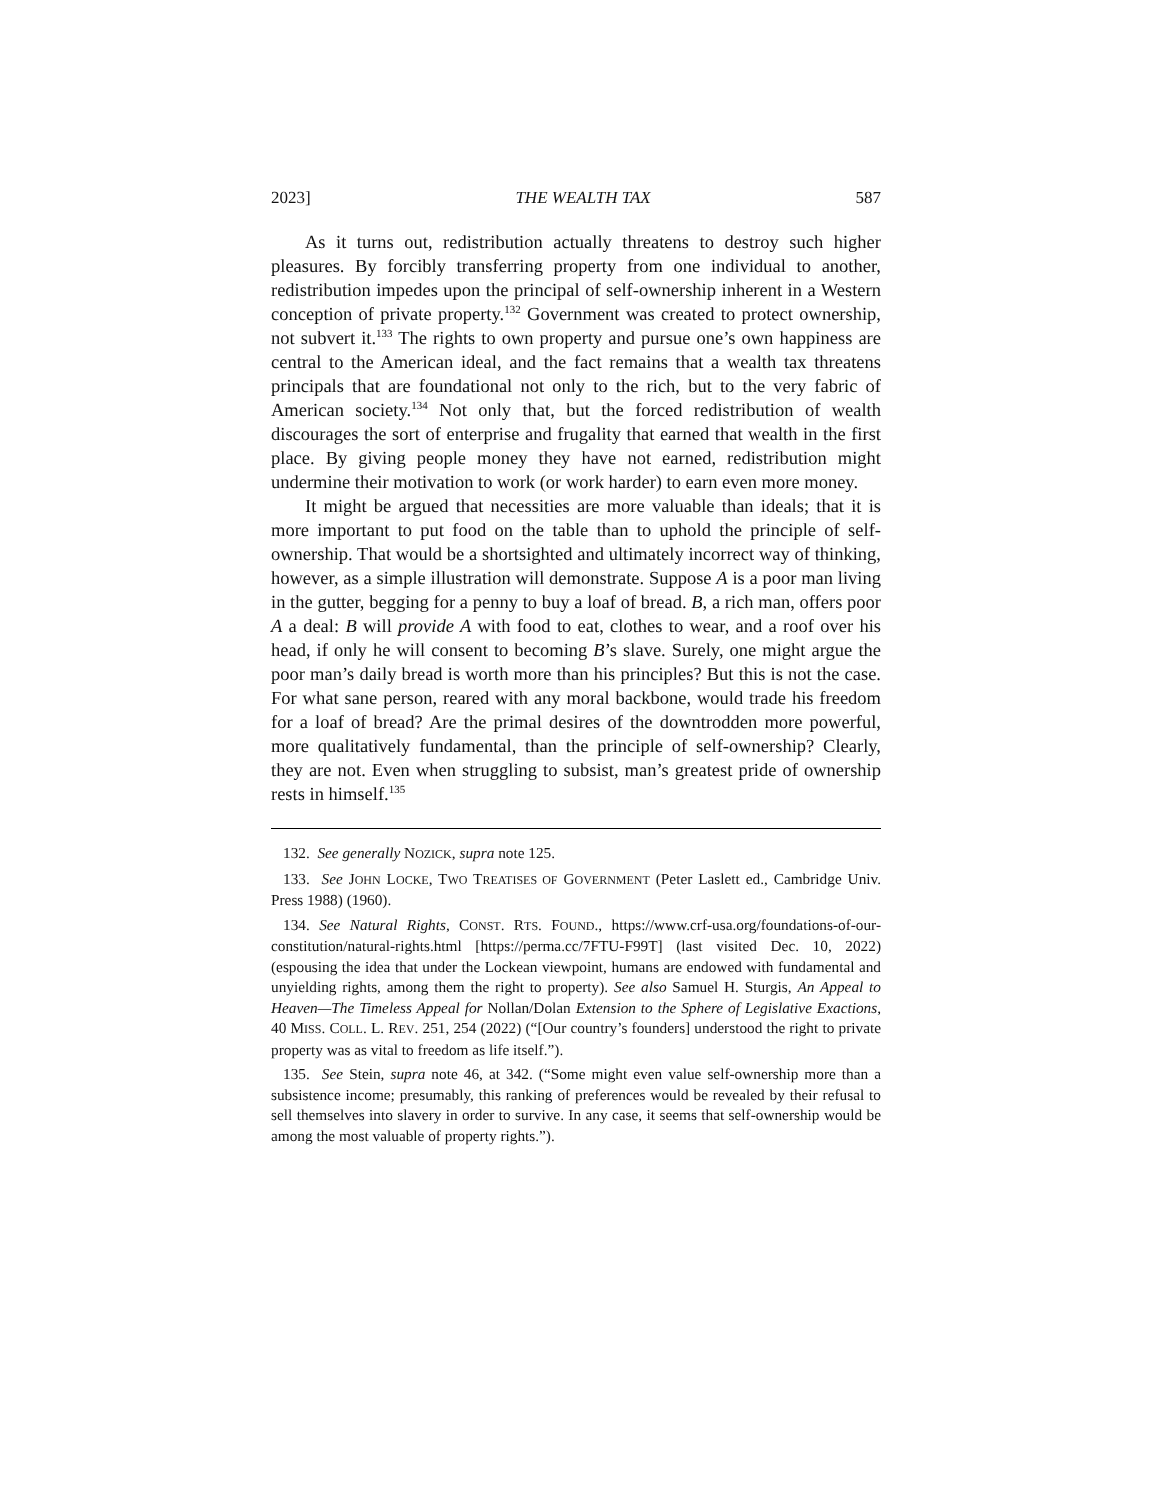2023] THE WEALTH TAX 587
As it turns out, redistribution actually threatens to destroy such higher pleasures. By forcibly transferring property from one individual to another, redistribution impedes upon the principal of self-ownership inherent in a Western conception of private property.<sup>132</sup> Government was created to protect ownership, not subvert it.<sup>133</sup> The rights to own property and pursue one’s own happiness are central to the American ideal, and the fact remains that a wealth tax threatens principals that are foundational not only to the rich, but to the very fabric of American society.<sup>134</sup> Not only that, but the forced redistribution of wealth discourages the sort of enterprise and frugality that earned that wealth in the first place. By giving people money they have not earned, redistribution might undermine their motivation to work (or work harder) to earn even more money.
It might be argued that necessities are more valuable than ideals; that it is more important to put food on the table than to uphold the principle of self-ownership. That would be a shortsighted and ultimately incorrect way of thinking, however, as a simple illustration will demonstrate. Suppose A is a poor man living in the gutter, begging for a penny to buy a loaf of bread. B, a rich man, offers poor A a deal: B will provide A with food to eat, clothes to wear, and a roof over his head, if only he will consent to becoming B’s slave. Surely, one might argue the poor man’s daily bread is worth more than his principles? But this is not the case. For what sane person, reared with any moral backbone, would trade his freedom for a loaf of bread? Are the primal desires of the downtrodden more powerful, more qualitatively fundamental, than the principle of self-ownership? Clearly, they are not. Even when struggling to subsist, man’s greatest pride of ownership rests in himself.<sup>135</sup>
132. See generally NOZICK, supra note 125.
133. See JOHN LOCKE, TWO TREATISES OF GOVERNMENT (Peter Laslett ed., Cambridge Univ. Press 1988) (1960).
134. See Natural Rights, CONST. RTS. FOUND., https://www.crf-usa.org/foundations-of-our-constitution/natural-rights.html [https://perma.cc/7FTU-F99T] (last visited Dec. 10, 2022) (espousing the idea that under the Lockean viewpoint, humans are endowed with fundamental and unyielding rights, among them the right to property). See also Samuel H. Sturgis, An Appeal to Heaven—The Timeless Appeal for Nollan/Dolan Extension to the Sphere of Legislative Exactions, 40 MISS. COLL. L. REV. 251, 254 (2022) (“[Our country’s founders] understood the right to private property was as vital to freedom as life itself.”).
135. See Stein, supra note 46, at 342. (“Some might even value self-ownership more than a subsistence income; presumably, this ranking of preferences would be revealed by their refusal to sell themselves into slavery in order to survive. In any case, it seems that self-ownership would be among the most valuable of property rights.”).